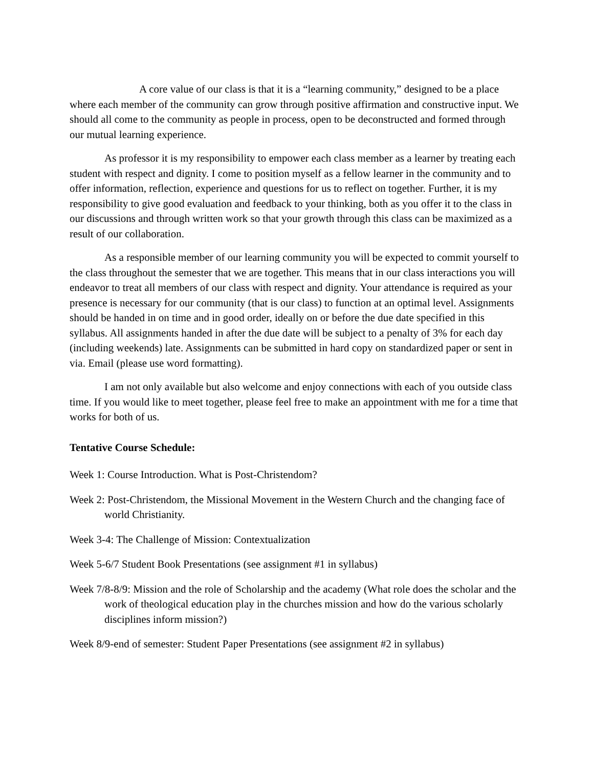A core value of our class is that it is a “learning community,” designed to be a place where each member of the community can grow through positive affirmation and constructive input. We should all come to the community as people in process, open to be deconstructed and formed through our mutual learning experience.
As professor it is my responsibility to empower each class member as a learner by treating each student with respect and dignity. I come to position myself as a fellow learner in the community and to offer information, reflection, experience and questions for us to reflect on together. Further, it is my responsibility to give good evaluation and feedback to your thinking, both as you offer it to the class in our discussions and through written work so that your growth through this class can be maximized as a result of our collaboration.
As a responsible member of our learning community you will be expected to commit yourself to the class throughout the semester that we are together. This means that in our class interactions you will endeavor to treat all members of our class with respect and dignity. Your attendance is required as your presence is necessary for our community (that is our class) to function at an optimal level. Assignments should be handed in on time and in good order, ideally on or before the due date specified in this syllabus. All assignments handed in after the due date will be subject to a penalty of 3% for each day (including weekends) late. Assignments can be submitted in hard copy on standardized paper or sent in via. Email (please use word formatting).
I am not only available but also welcome and enjoy connections with each of you outside class time. If you would like to meet together, please feel free to make an appointment with me for a time that works for both of us.
Tentative Course Schedule:
Week 1: Course Introduction. What is Post-Christendom?
Week 2: Post-Christendom, the Missional Movement in the Western Church and the changing face of world Christianity.
Week 3-4: The Challenge of Mission: Contextualization
Week 5-6/7 Student Book Presentations (see assignment #1 in syllabus)
Week 7/8-8/9: Mission and the role of Scholarship and the academy (What role does the scholar and the work of theological education play in the churches mission and how do the various scholarly disciplines inform mission?)
Week 8/9-end of semester: Student Paper Presentations (see assignment #2 in syllabus)